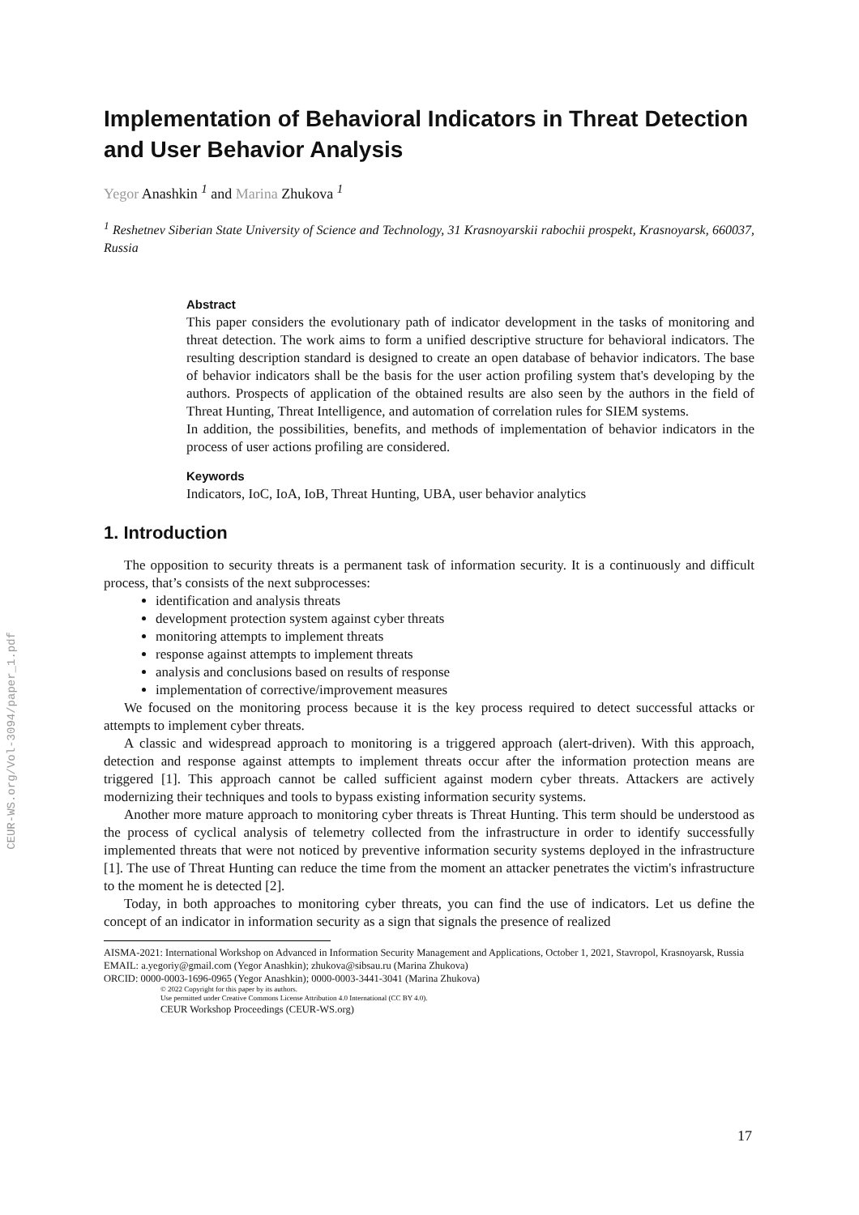CEUR-WS.org/Vol-3094/paper_1.pdf
Implementation of Behavioral Indicators in Threat Detection and User Behavior Analysis
Yegor Anashkin <sup>1</sup> and Marina Zhukova <sup>1</sup>
<sup>1</sup> Reshetnev Siberian State University of Science and Technology, 31 Krasnoyarskii rabochii prospekt, Krasnoyarsk, 660037, Russia
Abstract
This paper considers the evolutionary path of indicator development in the tasks of monitoring and threat detection. The work aims to form a unified descriptive structure for behavioral indicators. The resulting description standard is designed to create an open database of behavior indicators. The base of behavior indicators shall be the basis for the user action profiling system that's developing by the authors. Prospects of application of the obtained results are also seen by the authors in the field of Threat Hunting, Threat Intelligence, and automation of correlation rules for SIEM systems.
In addition, the possibilities, benefits, and methods of implementation of behavior indicators in the process of user actions profiling are considered.
Keywords
Indicators, IoC, IoA, IoB, Threat Hunting, UBA, user behavior analytics
1. Introduction
The opposition to security threats is a permanent task of information security. It is a continuously and difficult process, that’s consists of the next subprocesses:
identification and analysis threats
development protection system against cyber threats
monitoring attempts to implement threats
response against attempts to implement threats
analysis and conclusions based on results of response
implementation of corrective/improvement measures
We focused on the monitoring process because it is the key process required to detect successful attacks or attempts to implement cyber threats.
A classic and widespread approach to monitoring is a triggered approach (alert-driven). With this approach, detection and response against attempts to implement threats occur after the information protection means are triggered [1]. This approach cannot be called sufficient against modern cyber threats. Attackers are actively modernizing their techniques and tools to bypass existing information security systems.
Another more mature approach to monitoring cyber threats is Threat Hunting. This term should be understood as the process of cyclical analysis of telemetry collected from the infrastructure in order to identify successfully implemented threats that were not noticed by preventive information security systems deployed in the infrastructure [1]. The use of Threat Hunting can reduce the time from the moment an attacker penetrates the victim's infrastructure to the moment he is detected [2].
Today, in both approaches to monitoring cyber threats, you can find the use of indicators. Let us define the concept of an indicator in information security as a sign that signals the presence of realized
AISMA-2021: International Workshop on Advanced in Information Security Management and Applications, October 1, 2021, Stavropol, Krasnoyarsk, Russia
EMAIL: a.yegoriy@gmail.com (Yegor Anashkin); zhukova@sibsau.ru (Marina Zhukova)
ORCID: 0000-0003-1696-0965 (Yegor Anashkin); 0000-0003-3441-3041 (Marina Zhukova)
© 2022 Copyright for this paper by its authors.
Use permitted under Creative Commons License Attribution 4.0 International (CC BY 4.0).
CEUR Workshop Proceedings (CEUR-WS.org)
17